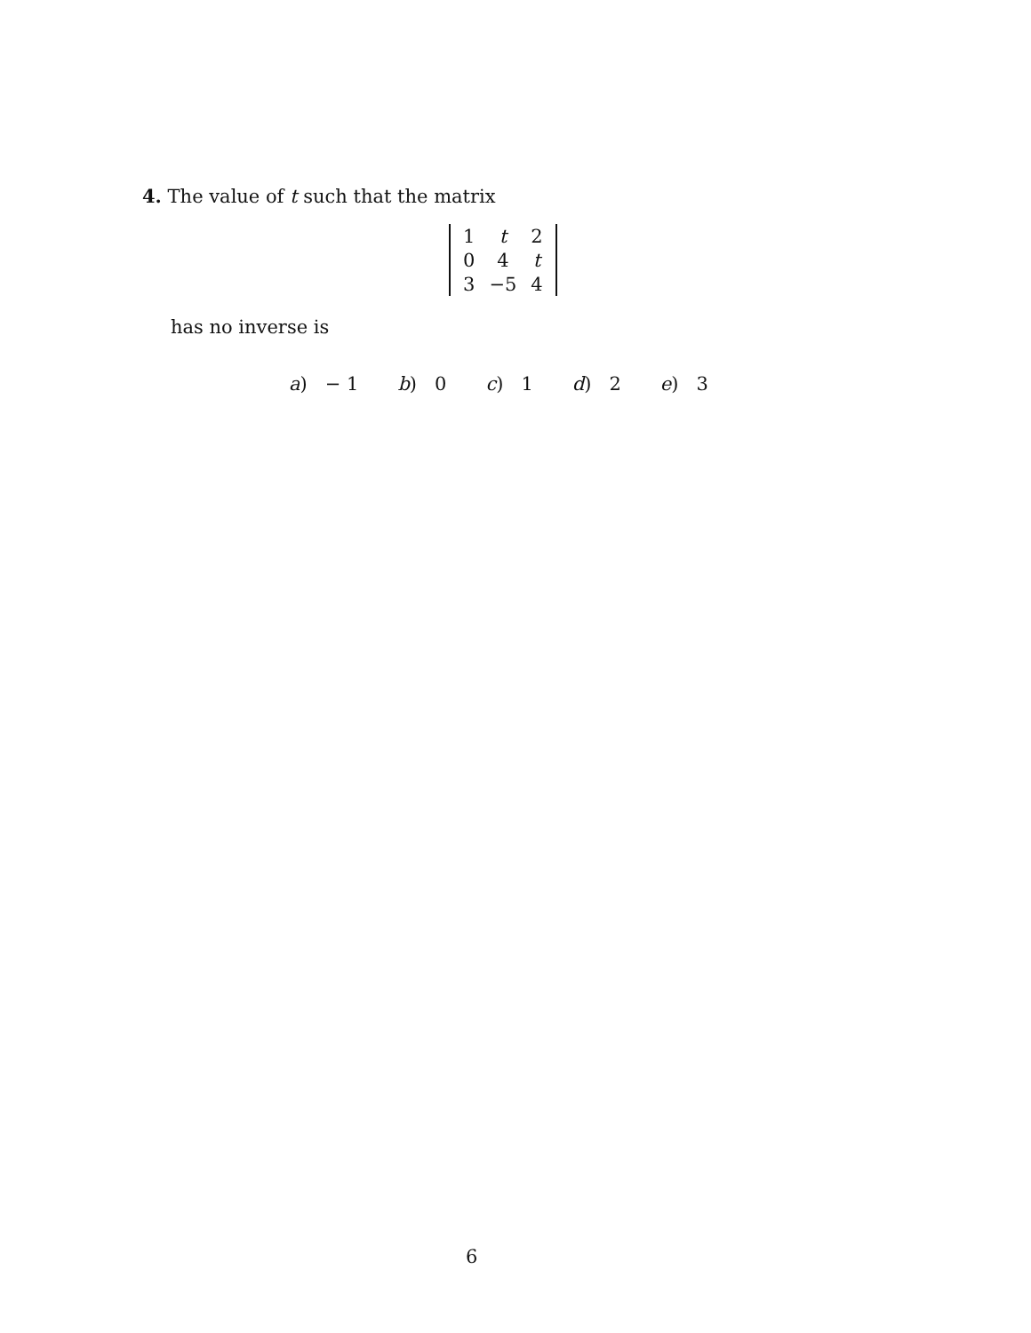4. The value of t such that the matrix
| 1 | t | 2 |
| 0 | 4 | t |
| 3 | −5 | 4 |
has no inverse is
a) − 1 b) 0 c) 1 d) 2 e) 3
6